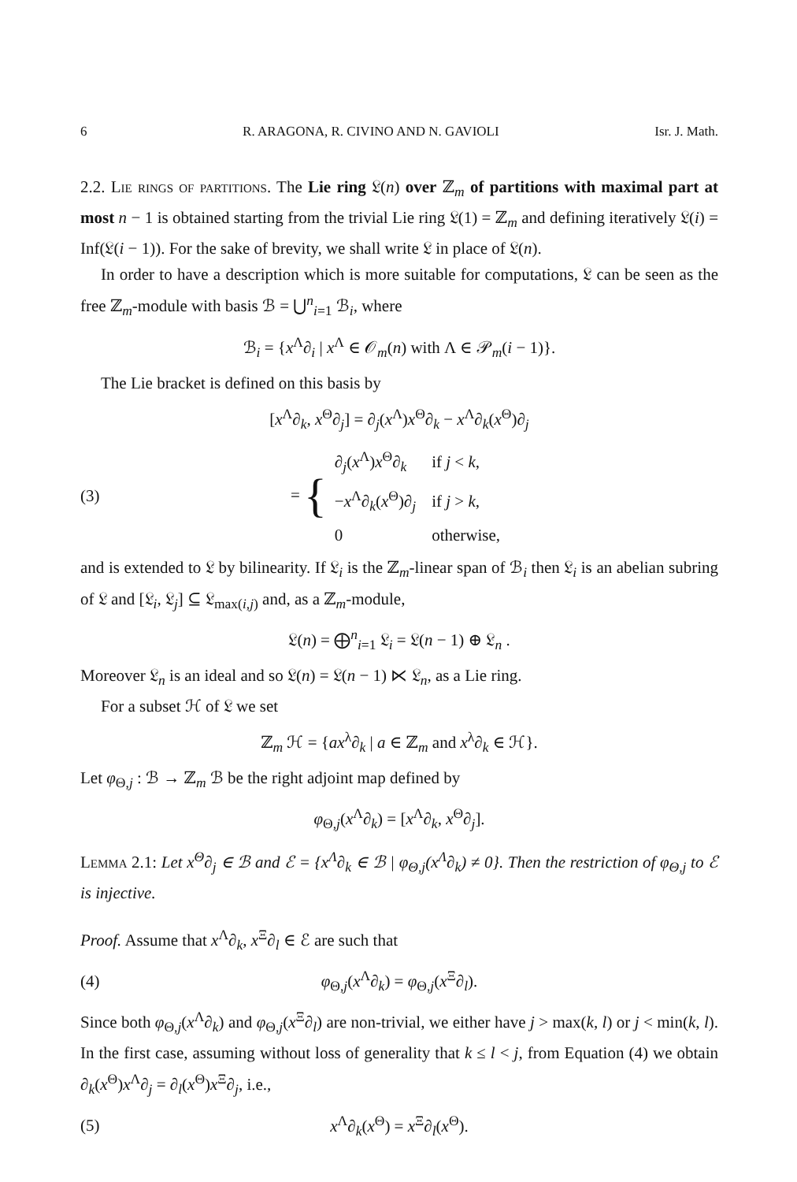6 R. ARAGONA, R. CIVINO AND N. GAVIOLI Isr. J. Math.
2.2. Lie rings of partitions. The Lie ring 𝔏(n) over ℤ<sub>m</sub> of partitions with maximal part at most n − 1 is obtained starting from the trivial Lie ring 𝔏(1) = ℤ<sub>m</sub> and defining iteratively 𝔏(i) = Inf(𝔏(i − 1)). For the sake of brevity, we shall write 𝔏 in place of 𝔏(n).
In order to have a description which is more suitable for computations, 𝔏 can be seen as the free ℤ<sub>m</sub>-module with basis ℬ = ⋃<sup>n</sup><sub>i=1</sub> ℬ<sub>i</sub>, where
ℬ<sub>i</sub> = {x<sup>Λ</sup>∂<sub>i</sub> | x<sup>Λ</sup> ∈ 𝒪<sub>m</sub>(n) with Λ ∈ 𝒫<sub>m</sub>(i − 1)}.
The Lie bracket is defined on this basis by
[x<sup>Λ</sup>∂<sub>k</sub>, x<sup>Θ</sup>∂<sub>j</sub>] = ∂<sub>j</sub>(x<sup>Λ</sup>)x<sup>Θ</sup>∂<sub>k</sub> − x<sup>Λ</sup>∂<sub>k</sub>(x<sup>Θ</sup>)∂<sub>j</sub>
(3) = {
| ∂<sub>j</sub>( x<sup>Λ</sup>) x<sup>Θ</sup>∂<sub>k</sub> | if j < k , |
| − x<sup>Λ</sup>∂<sub>k</sub>( x<sup>Θ</sup>)∂<sub>j</sub> | if j > k , |
| 0 | otherwise, |
and is extended to 𝔏 by bilinearity. If 𝔏<sub>i</sub> is the ℤ<sub>m</sub>-linear span of ℬ<sub>i</sub> then 𝔏<sub>i</sub> is an abelian subring of 𝔏 and [𝔏<sub>i</sub>, 𝔏<sub>j</sub>] ⊆ 𝔏<sub>max(i,j)</sub> and, as a ℤ<sub>m</sub>-module,
𝔏(n) = ⨁<sup>n</sup><sub>i=1</sub> 𝔏<sub>i</sub> = 𝔏(n − 1) ⊕ 𝔏<sub>n</sub> .
Moreover 𝔏<sub>n</sub> is an ideal and so 𝔏(n) = 𝔏(n − 1) ⋉ 𝔏<sub>n</sub>, as a Lie ring.
For a subset ℋ of 𝔏 we set
ℤ<sub>m</sub> ℋ = {ax<sup>λ</sup>∂<sub>k</sub> | a ∈ ℤ<sub>m</sub> and x<sup>λ</sup>∂<sub>k</sub> ∈ ℋ}.
Let φ<sub>Θ,j</sub> : ℬ → ℤ<sub>m</sub> ℬ be the right adjoint map defined by
φ<sub>Θ,j</sub>(x<sup>Λ</sup>∂<sub>k</sub>) = [x<sup>Λ</sup>∂<sub>k</sub>, x<sup>Θ</sup>∂<sub>j</sub>].
Lemma 2.1: Let x<sup>Θ</sup>∂<sub>j</sub> ∈ ℬ and ℰ = {x<sup>Λ</sup>∂<sub>k</sub> ∈ ℬ | φ<sub>Θ,j</sub>(x<sup>Λ</sup>∂<sub>k</sub>) ≠ 0}. Then the restriction of φ<sub>Θ,j</sub> to ℰ is injective.
Proof. Assume that x<sup>Λ</sup>∂<sub>k</sub>, x<sup>Ξ</sup>∂<sub>l</sub> ∈ ℰ are such that
(4) φ<sub>Θ,j</sub>(x<sup>Λ</sup>∂<sub>k</sub>) = φ<sub>Θ,j</sub>(x<sup>Ξ</sup>∂<sub>l</sub>).
Since both φ<sub>Θ,j</sub>(x<sup>Λ</sup>∂<sub>k</sub>) and φ<sub>Θ,j</sub>(x<sup>Ξ</sup>∂<sub>l</sub>) are non-trivial, we either have j > max(k, l) or j < min(k, l). In the first case, assuming without loss of generality that k ≤ l < j, from Equation (4) we obtain ∂<sub>k</sub>(x<sup>Θ</sup>)x<sup>Λ</sup>∂<sub>j</sub> = ∂<sub>l</sub>(x<sup>Θ</sup>)x<sup>Ξ</sup>∂<sub>j</sub>, i.e.,
(5) x<sup>Λ</sup>∂<sub>k</sub>(x<sup>Θ</sup>) = x<sup>Ξ</sup>∂<sub>l</sub>(x<sup>Θ</sup>).